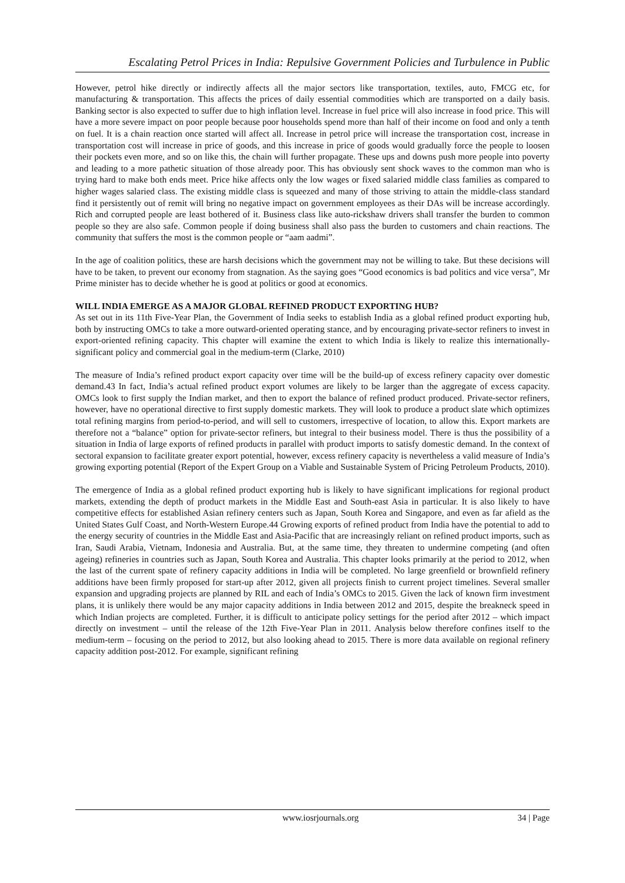Escalating Petrol Prices in India: Repulsive Government Policies and Turbulence in Public
However, petrol hike directly or indirectly affects all the major sectors like transportation, textiles, auto, FMCG etc, for manufacturing & transportation. This affects the prices of daily essential commodities which are transported on a daily basis. Banking sector is also expected to suffer due to high inflation level. Increase in fuel price will also increase in food price. This will have a more severe impact on poor people because poor households spend more than half of their income on food and only a tenth on fuel. It is a chain reaction once started will affect all. Increase in petrol price will increase the transportation cost, increase in transportation cost will increase in price of goods, and this increase in price of goods would gradually force the people to loosen their pockets even more, and so on like this, the chain will further propagate. These ups and downs push more people into poverty and leading to a more pathetic situation of those already poor. This has obviously sent shock waves to the common man who is trying hard to make both ends meet. Price hike affects only the low wages or fixed salaried middle class families as compared to higher wages salaried class. The existing middle class is squeezed and many of those striving to attain the middle-class standard find it persistently out of remit will bring no negative impact on government employees as their DAs will be increase accordingly. Rich and corrupted people are least bothered of it. Business class like auto-rickshaw drivers shall transfer the burden to common people so they are also safe. Common people if doing business shall also pass the burden to customers and chain reactions. The community that suffers the most is the common people or “aam aadmi”.
In the age of coalition politics, these are harsh decisions which the government may not be willing to take. But these decisions will have to be taken, to prevent our economy from stagnation. As the saying goes “Good economics is bad politics and vice versa”, Mr Prime minister has to decide whether he is good at politics or good at economics.
WILL INDIA EMERGE AS A MAJOR GLOBAL REFINED PRODUCT EXPORTING HUB?
As set out in its 11th Five-Year Plan, the Government of India seeks to establish India as a global refined product exporting hub, both by instructing OMCs to take a more outward-oriented operating stance, and by encouraging private-sector refiners to invest in export-oriented refining capacity. This chapter will examine the extent to which India is likely to realize this internationally-significant policy and commercial goal in the medium-term (Clarke, 2010)
The measure of India’s refined product export capacity over time will be the build-up of excess refinery capacity over domestic demand.43 In fact, India’s actual refined product export volumes are likely to be larger than the aggregate of excess capacity. OMCs look to first supply the Indian market, and then to export the balance of refined product produced. Private-sector refiners, however, have no operational directive to first supply domestic markets. They will look to produce a product slate which optimizes total refining margins from period-to-period, and will sell to customers, irrespective of location, to allow this. Export markets are therefore not a “balance” option for private-sector refiners, but integral to their business model. There is thus the possibility of a situation in India of large exports of refined products in parallel with product imports to satisfy domestic demand. In the context of sectoral expansion to facilitate greater export potential, however, excess refinery capacity is nevertheless a valid measure of India’s growing exporting potential (Report of the Expert Group on a Viable and Sustainable System of Pricing Petroleum Products, 2010).
The emergence of India as a global refined product exporting hub is likely to have significant implications for regional product markets, extending the depth of product markets in the Middle East and South-east Asia in particular. It is also likely to have competitive effects for established Asian refinery centers such as Japan, South Korea and Singapore, and even as far afield as the United States Gulf Coast, and North-Western Europe.44 Growing exports of refined product from India have the potential to add to the energy security of countries in the Middle East and Asia-Pacific that are increasingly reliant on refined product imports, such as Iran, Saudi Arabia, Vietnam, Indonesia and Australia. But, at the same time, they threaten to undermine competing (and often ageing) refineries in countries such as Japan, South Korea and Australia. This chapter looks primarily at the period to 2012, when the last of the current spate of refinery capacity additions in India will be completed. No large greenfield or brownfield refinery additions have been firmly proposed for start-up after 2012, given all projects finish to current project timelines. Several smaller expansion and upgrading projects are planned by RIL and each of India’s OMCs to 2015. Given the lack of known firm investment plans, it is unlikely there would be any major capacity additions in India between 2012 and 2015, despite the breakneck speed in which Indian projects are completed. Further, it is difficult to anticipate policy settings for the period after 2012 – which impact directly on investment – until the release of the 12th Five-Year Plan in 2011. Analysis below therefore confines itself to the medium-term – focusing on the period to 2012, but also looking ahead to 2015. There is more data available on regional refinery capacity addition post-2012. For example, significant refining
www.iosrjournals.org 34 | Page